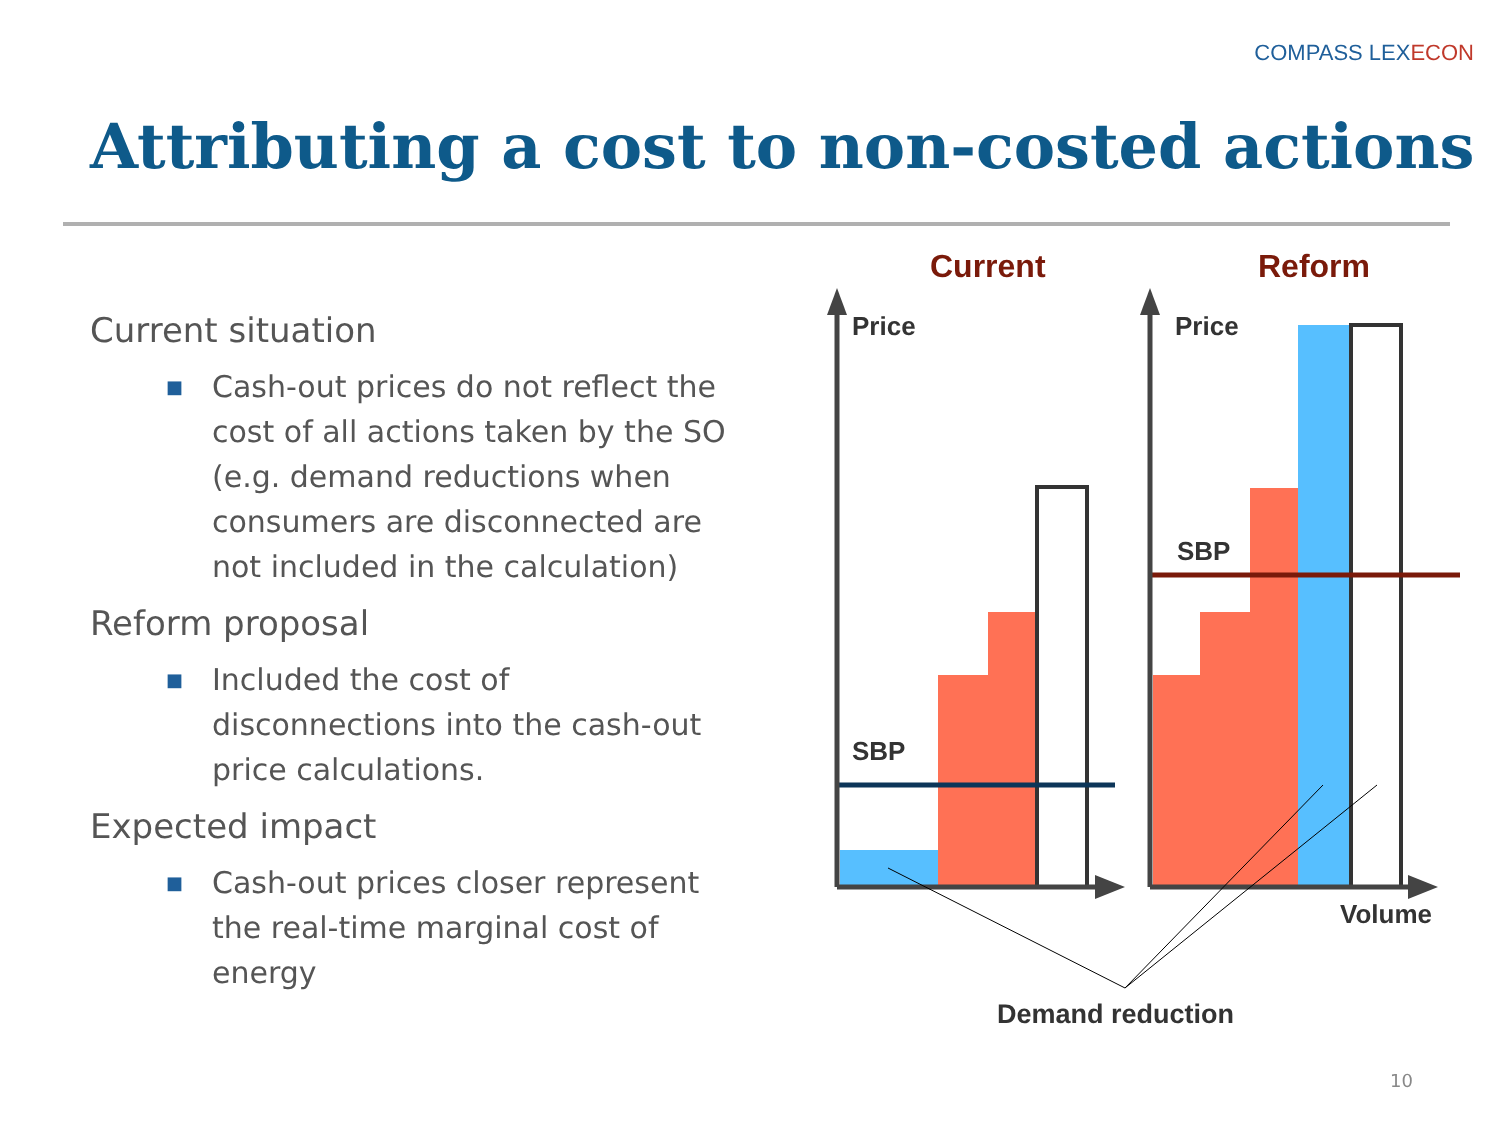COMPASS LEXECON
Attributing a cost to non-costed actions
Current situation
■ Cash-out prices do not reflect the cost of all actions taken by the SO (e.g. demand reductions when consumers are disconnected are not included in the calculation)
Reform proposal
■ Included the cost of disconnections into the cash-out price calculations.
Expected impact
■ Cash-out prices closer represent the real-time marginal cost of energy
Current
Reform
Price
SBP
Price
SBP
Volume
Demand reduction
10